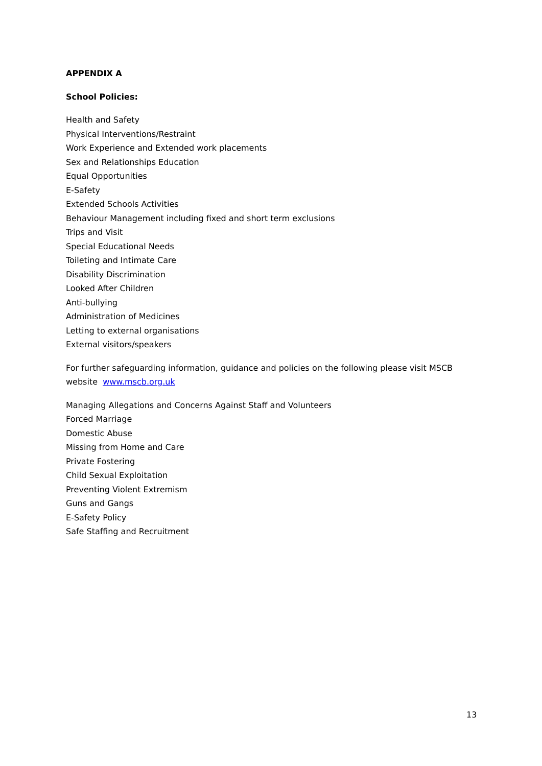APPENDIX A
School Policies:
Health and Safety
Physical Interventions/Restraint
Work Experience and Extended work placements
Sex and Relationships Education
Equal Opportunities
E-Safety
Extended Schools Activities
Behaviour Management including fixed and short term exclusions
Trips and Visit
Special Educational Needs
Toileting and Intimate Care
Disability Discrimination
Looked After Children
Anti-bullying
Administration of Medicines
Letting to external organisations
External visitors/speakers
For further safeguarding information, guidance and policies on the following please visit MSCB website www.mscb.org.uk
Managing Allegations and Concerns Against Staff and Volunteers
Forced Marriage
Domestic Abuse
Missing from Home and Care
Private Fostering
Child Sexual Exploitation
Preventing Violent Extremism
Guns and Gangs
E-Safety Policy
Safe Staffing and Recruitment
13